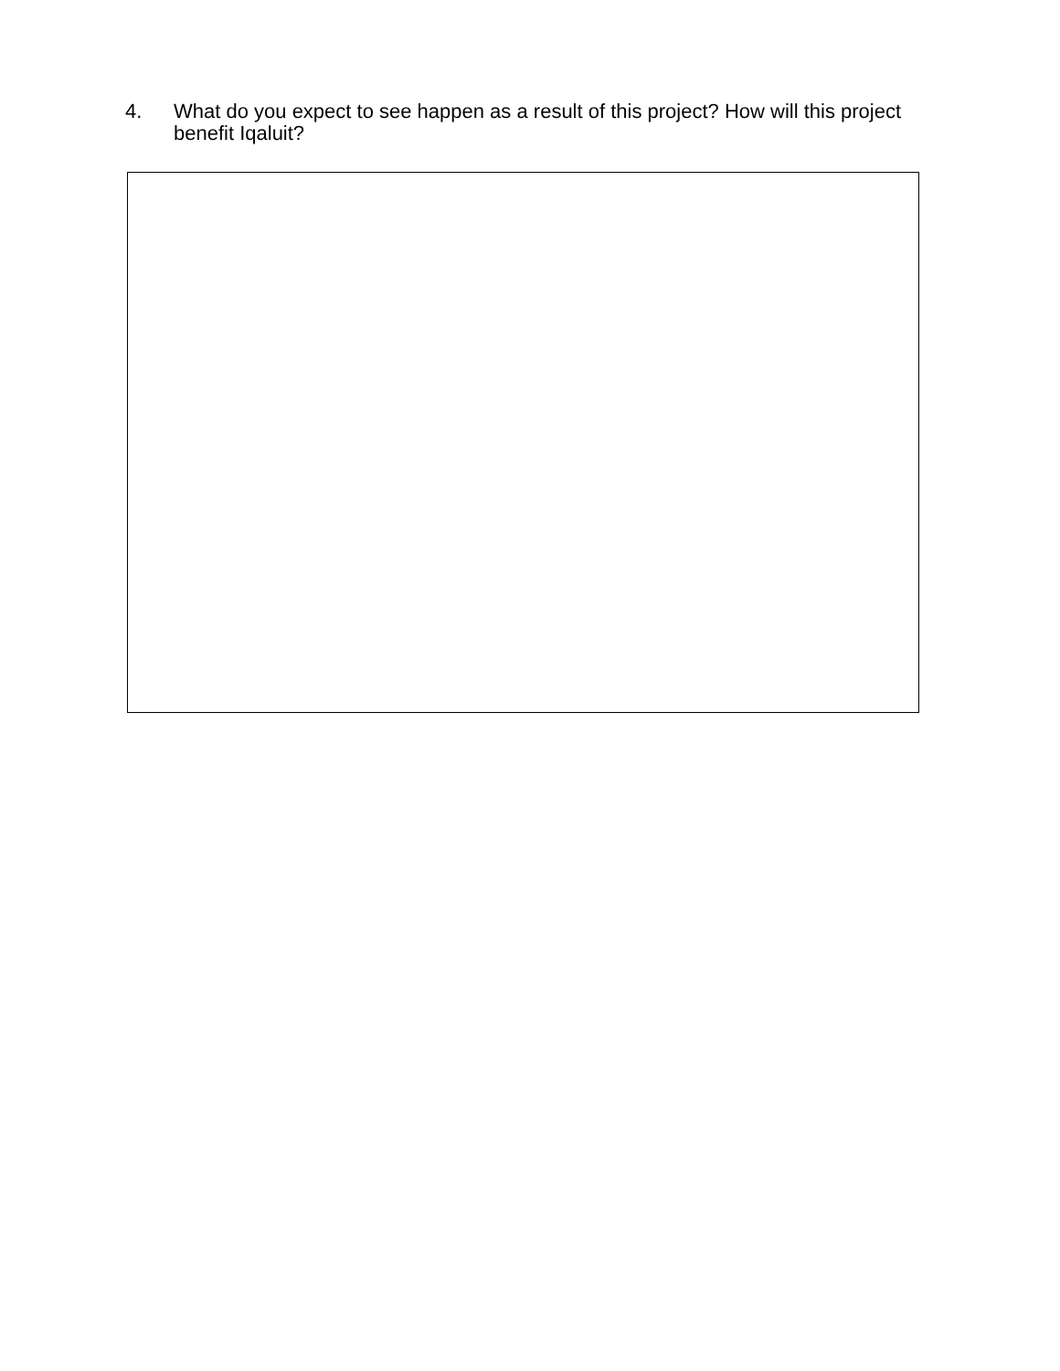4. What do you expect to see happen as a result of this project? How will this project benefit Iqaluit?